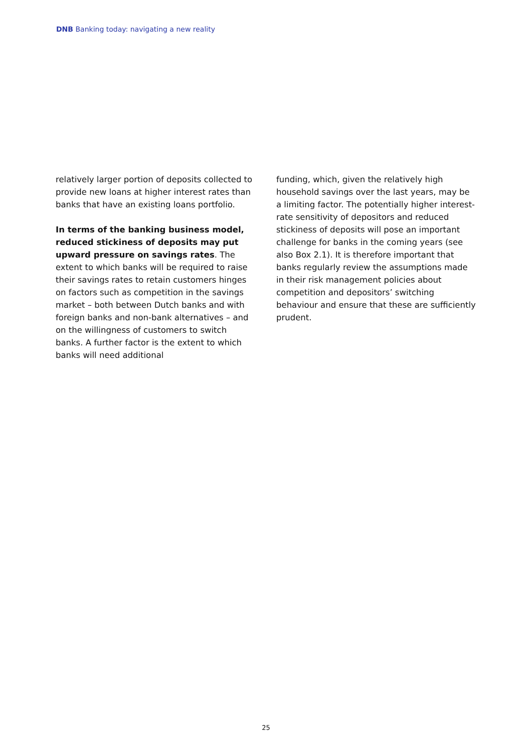DNB Banking today: navigating a new reality
relatively larger portion of deposits collected to provide new loans at higher interest rates than banks that have an existing loans portfolio.
In terms of the banking business model, reduced stickiness of deposits may put upward pressure on savings rates. The extent to which banks will be required to raise their savings rates to retain customers hinges on factors such as competition in the savings market – both between Dutch banks and with foreign banks and non-bank alternatives – and on the willingness of customers to switch banks. A further factor is the extent to which banks will need additional
funding, which, given the relatively high household savings over the last years, may be a limiting factor. The potentially higher interest-rate sensitivity of depositors and reduced stickiness of deposits will pose an important challenge for banks in the coming years (see also Box 2.1). It is therefore important that banks regularly review the assumptions made in their risk management policies about competition and depositors’ switching behaviour and ensure that these are sufficiently prudent.
25